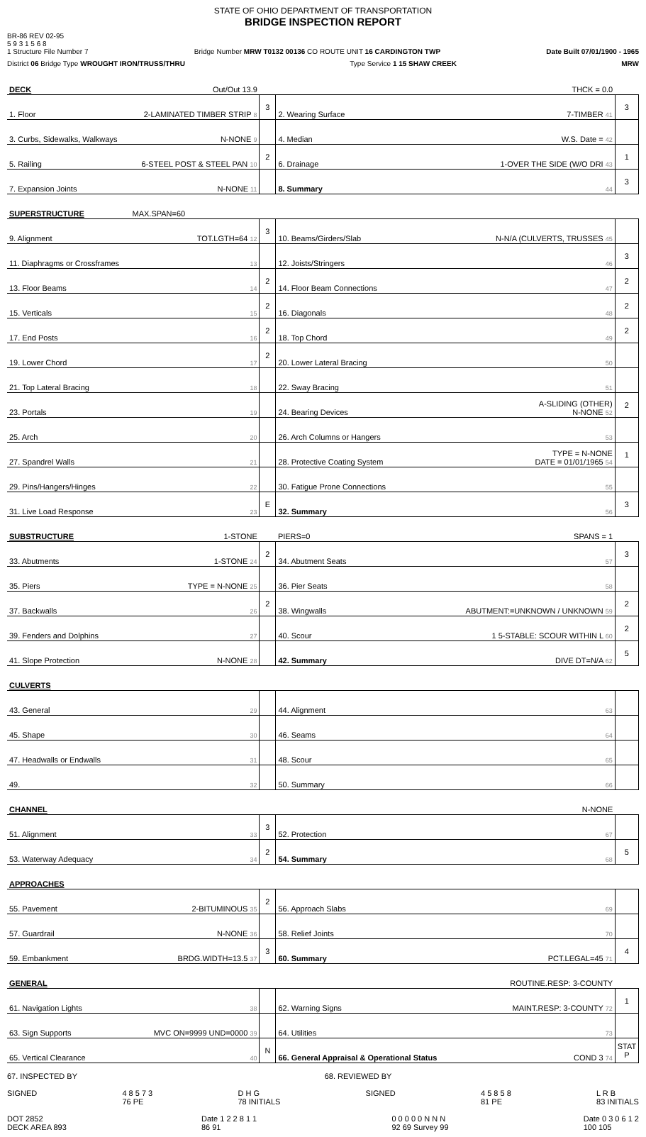STATE OF OHIO DEPARTMENT OF TRANSPORTATION
BRIDGE INSPECTION REPORT
BR-86 REV 02-95
5 9 3 1 5 6 8
1 Structure File Number 7
Bridge Number MRW T0132 00136 CO ROUTE UNIT 16 CARDINGTON TWP
Date Built 07/01/1900 - 1965
District 06 Bridge Type WROUGHT IRON/TRUSS/THRU
Type Service 1 15 SHAW CREEK
MRW
| DECK | Out/Out 13.9 | | | THCK = 0.0 | |
| 1. Floor | 2-LAMINATED TIMBER STRIP 8 | 3 | 2. Wearing Surface | 7-TIMBER 41 | 3 |
| 3. Curbs, Sidewalks, Walkways | N-NONE 9 | | 4. Median | W.S. Date = 42 | |
| 5. Railing | 6-STEEL POST & STEEL PAN 10 | 2 | 6. Drainage | 1-OVER THE SIDE (W/O DRI 43 | 1 |
| 7. Expansion Joints | N-NONE 11 | | 8. Summary | 44 | 3 |
| SUPERSTRUCTURE | MAX.SPAN=60 | | | | |
| 9. Alignment | TOT.LGTH=64 12 | 3 | 10. Beams/Girders/Slab | N-N/A (CULVERTS, TRUSSES 45 | |
| 11. Diaphragms or Crossframes | 13 | | 12. Joists/Stringers | 46 | 3 |
| 13. Floor Beams | 14 | 2 | 14. Floor Beam Connections | 47 | 2 |
| 15. Verticals | 15 | 2 | 16. Diagonals | 48 | 2 |
| 17. End Posts | 16 | 2 | 18. Top Chord | 49 | 2 |
| 19. Lower Chord | 17 | 2 | 20. Lower Lateral Bracing | 50 | |
| 21. Top Lateral Bracing | 18 | | 22. Sway Bracing | 51 | |
| 23. Portals | 19 | | 24. Bearing Devices | A-SLIDING (OTHER) N-NONE 52 | 2 |
| 25. Arch | 20 | | 26. Arch Columns or Hangers | 53 | |
| 27. Spandrel Walls | 21 | | 28. Protective Coating System | TYPE = N-NONE DATE = 01/01/1965 54 | 1 |
| 29. Pins/Hangers/Hinges | 22 | | 30. Fatigue Prone Connections | 55 | |
| 31. Live Load Response | 23 | E | 32. Summary | 56 | 3 |
| SUBSTRUCTURE | 1-STONE | | PIERS=0 | SPANS = 1 | |
| 33. Abutments | 1-STONE 24 | 2 | 34. Abutment Seats | 57 | 3 |
| 35. Piers | TYPE = N-NONE 25 | | 36. Pier Seats | 58 | |
| 37. Backwalls | 26 | 2 | 38. Wingwalls | ABUTMENT:=UNKNOWN / UNKNOWN 59 | 2 |
| 39. Fenders and Dolphins | 27 | | 40. Scour | 1 5-STABLE: SCOUR WITHIN L 60 | 2 |
| 41. Slope Protection | N-NONE 28 | | 42. Summary | DIVE DT=N/A 62 | 5 |
| CULVERTS | | | | | |
| 43. General | 29 | | 44. Alignment | 63 | |
| 45. Shape | 30 | | 46. Seams | 64 | |
| 47. Headwalls or Endwalls | 31 | | 48. Scour | 65 | |
| 49. | 32 | | 50. Summary | 66 | |
| CHANNEL | | | | N-NONE | |
| 51. Alignment | 33 | 3 | 52. Protection | 67 | |
| 53. Waterway Adequacy | 34 | 2 | 54. Summary | 68 | 5 |
| APPROACHES | | | | | |
| 55. Pavement | 2-BITUMINOUS 35 | 2 | 56. Approach Slabs | 69 | |
| 57. Guardrail | N-NONE 36 | | 58. Relief Joints | 70 | |
| 59. Embankment | BRDG.WIDTH=13.5 37 | 3 | 60. Summary | PCT.LEGAL=45 71 | 4 |
| GENERAL | | | | ROUTINE.RESP: 3-COUNTY | |
| 61. Navigation Lights | 38 | | 62. Warning Signs | MAINT.RESP: 3-COUNTY 72 | 1 |
| 63. Sign Supports | MVC ON=9999 UND=0000 39 | | 64. Utilities | 73 | |
| 65. Vertical Clearance | 40 | N | 66. General Appraisal & Operational Status | COND 3 74 | STAT P |
67. INSPECTED BY 68. REVIEWED BY
SIGNED 4 8 5 7 3
76 PE
D H G
78 INITIALS
SIGNED 4 5 8 5 8
81 PE
L R B
83 INITIALS
DOT 2852
DECK AREA 893
Date 1 2 2 8 1 1
86 91
0 0 0 0 0 N N N
92 69 Survey 99
Date 0 3 0 6 1 2
100 105